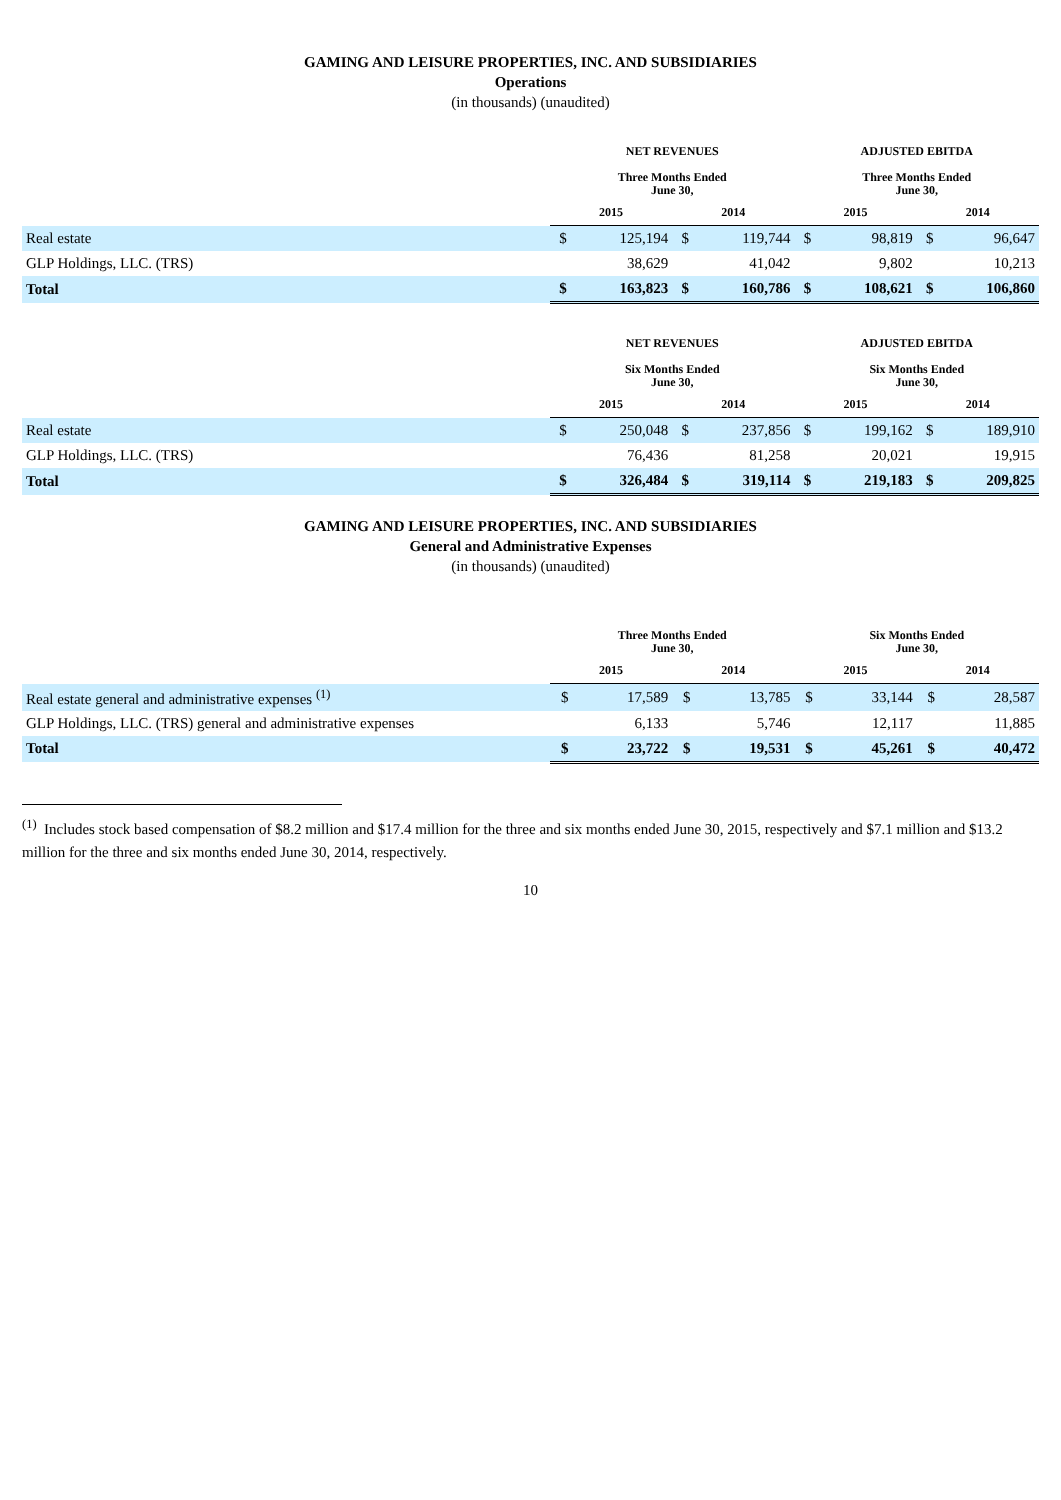GAMING AND LEISURE PROPERTIES, INC. AND SUBSIDIARIES
Operations
(in thousands) (unaudited)
| | NET REVENUES Three Months Ended June 30, | | | | ADJUSTED EBITDA Three Months Ended June 30, | | | |
| --- | --- | --- | --- | --- | --- | --- | --- | --- |
| | 2015 | | 2014 | | 2015 | | 2014 | |
| Real estate | $ | 125,194 | $ | 119,744 | $ | 98,819 | $ | 96,647 |
| GLP Holdings, LLC. (TRS) | | 38,629 | | 41,042 | | 9,802 | | 10,213 |
| Total | $ | 163,823 | $ | 160,786 | $ | 108,621 | $ | 106,860 |
| | NET REVENUES Six Months Ended June 30, | | | | ADJUSTED EBITDA Six Months Ended June 30, | | | |
| --- | --- | --- | --- | --- | --- | --- | --- | --- |
| | 2015 | | 2014 | | 2015 | | 2014 | |
| Real estate | $ | 250,048 | $ | 237,856 | $ | 199,162 | $ | 189,910 |
| GLP Holdings, LLC. (TRS) | | 76,436 | | 81,258 | | 20,021 | | 19,915 |
| Total | $ | 326,484 | $ | 319,114 | $ | 219,183 | $ | 209,825 |
GAMING AND LEISURE PROPERTIES, INC. AND SUBSIDIARIES
General and Administrative Expenses
(in thousands) (unaudited)
| | Three Months Ended June 30, | | | | Six Months Ended June 30, | | | |
| --- | --- | --- | --- | --- | --- | --- | --- | --- |
| | 2015 | | 2014 | | 2015 | | 2014 | |
| Real estate general and administrative expenses <sup>(1)</sup> | $ | 17,589 | $ | 13,785 | $ | 33,144 | $ | 28,587 |
| GLP Holdings, LLC. (TRS) general and administrative expenses | | 6,133 | | 5,746 | | 12,117 | | 11,885 |
| Total | $ | 23,722 | $ | 19,531 | $ | 45,261 | $ | 40,472 |
<sup>(1)</sup> Includes stock based compensation of $8.2 million and $17.4 million for the three and six months ended June 30, 2015, respectively and $7.1 million and $13.2 million for the three and six months ended June 30, 2014, respectively.
10